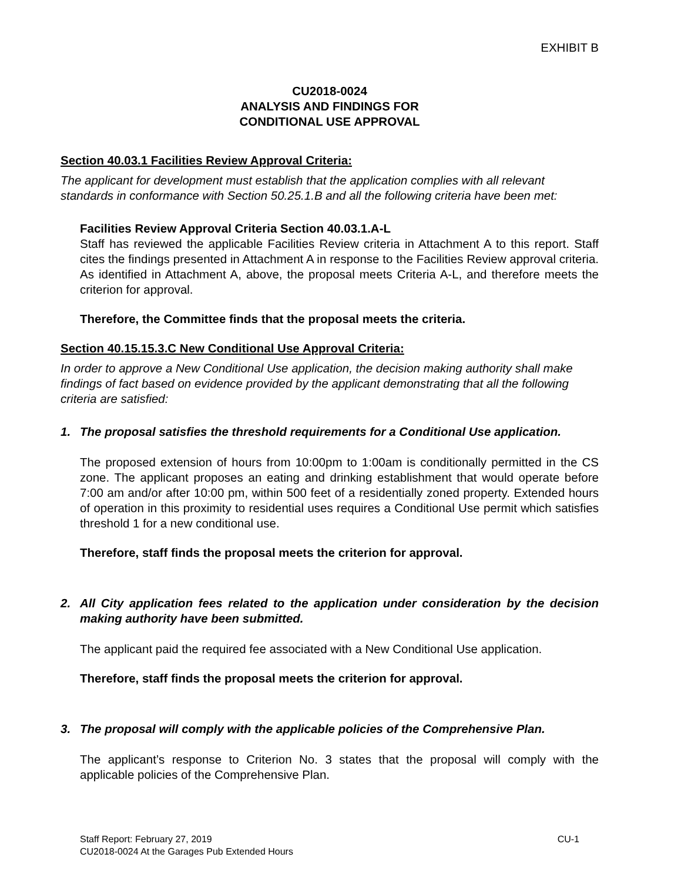EXHIBIT B
CU2018-0024
ANALYSIS AND FINDINGS FOR
CONDITIONAL USE APPROVAL
Section 40.03.1 Facilities Review Approval Criteria:
The applicant for development must establish that the application complies with all relevant standards in conformance with Section 50.25.1.B and all the following criteria have been met:
Facilities Review Approval Criteria Section 40.03.1.A-L
Staff has reviewed the applicable Facilities Review criteria in Attachment A to this report. Staff cites the findings presented in Attachment A in response to the Facilities Review approval criteria. As identified in Attachment A, above, the proposal meets Criteria A-L, and therefore meets the criterion for approval.
Therefore, the Committee finds that the proposal meets the criteria.
Section 40.15.15.3.C New Conditional Use Approval Criteria:
In order to approve a New Conditional Use application, the decision making authority shall make findings of fact based on evidence provided by the applicant demonstrating that all the following criteria are satisfied:
1. The proposal satisfies the threshold requirements for a Conditional Use application.
The proposed extension of hours from 10:00pm to 1:00am is conditionally permitted in the CS zone. The applicant proposes an eating and drinking establishment that would operate before 7:00 am and/or after 10:00 pm, within 500 feet of a residentially zoned property. Extended hours of operation in this proximity to residential uses requires a Conditional Use permit which satisfies threshold 1 for a new conditional use.
Therefore, staff finds the proposal meets the criterion for approval.
2. All City application fees related to the application under consideration by the decision making authority have been submitted.
The applicant paid the required fee associated with a New Conditional Use application.
Therefore, staff finds the proposal meets the criterion for approval.
3. The proposal will comply with the applicable policies of the Comprehensive Plan.
The applicant’s response to Criterion No. 3 states that the proposal will comply with the applicable policies of the Comprehensive Plan.
Staff Report: February 27, 2019 CU-1
CU2018-0024 At the Garages Pub Extended Hours